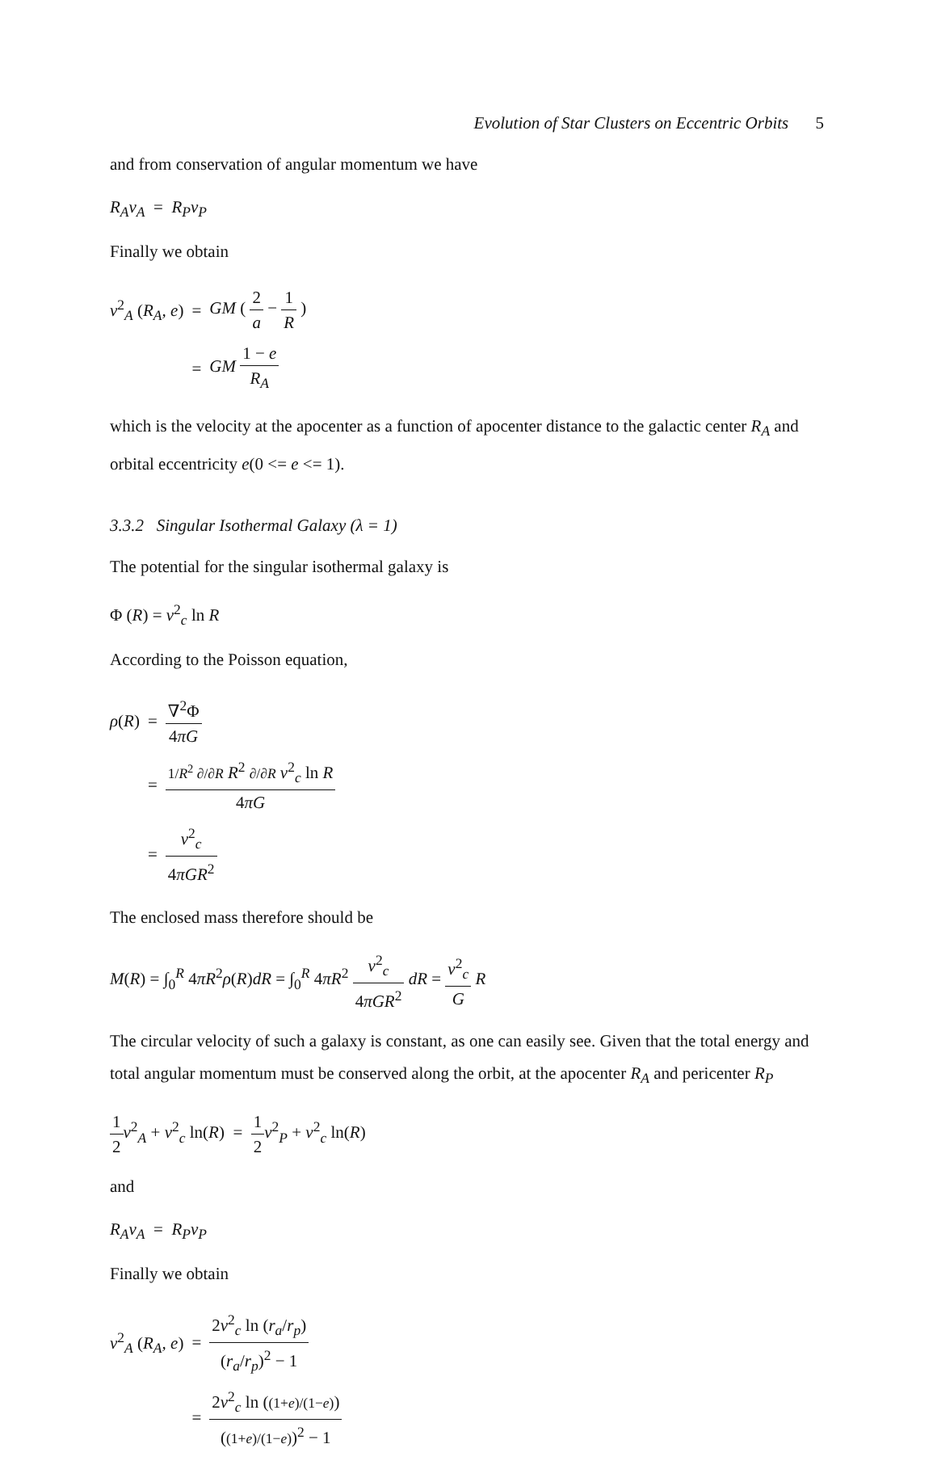Evolution of Star Clusters on Eccentric Orbits 5
and from conservation of angular momentum we have
R<sub>A</sub>v<sub>A</sub> = R<sub>P</sub>v<sub>P</sub>
Finally we obtain
| v<sup>2</sup><sub>A</sub> ( R<sub>A</sub>, e ) | = | GM ( 2 a − 1 R ) |
| | = | GM 1 − e R<sub>A</sub> |
which is the velocity at the apocenter as a function of apocenter distance to the galactic center R<sub>A</sub> and orbital eccentricity e(0 <= e <= 1).
3.3.2 Singular Isothermal Galaxy (λ = 1)
The potential for the singular isothermal galaxy is
Φ (R) = v<sup>2</sup><sub>c</sub> ln R
According to the Poisson equation,
| ρ ( R ) | = | ∇<sup>2</sup>Φ 4 πG |
| | = | 1/ R<sup>2</sup> ∂/∂ R R<sup>2</sup> ∂/∂ R v<sup>2</sup><sub>c</sub> ln R 4 πG |
| | = | v<sup>2</sup><sub>c</sub> 4 πGR<sup>2</sup> |
The enclosed mass therefore should be
M(R) = ∫<sub>0</sub><sup>R</sup> 4πR<sup>2</sup>ρ(R)dR = ∫<sub>0</sub><sup>R</sup> 4πR<sup>2</sup> v<sup>2</sup><sub>c</sub> 4πGR<sup>2</sup> dR = v<sup>2</sup><sub>c</sub> G R
The circular velocity of such a galaxy is constant, as one can easily see. Given that the total energy and total angular momentum must be conserved along the orbit, at the apocenter R<sub>A</sub> and pericenter R<sub>P</sub>
1 2 v<sup>2</sup><sub>A</sub> + v<sup>2</sup><sub>c</sub> ln(R) = 1 2 v<sup>2</sup><sub>P</sub> + v<sup>2</sup><sub>c</sub> ln(R)
and
R<sub>A</sub>v<sub>A</sub> = R<sub>P</sub>v<sub>P</sub>
Finally we obtain
| v<sup>2</sup><sub>A</sub> ( R<sub>A</sub>, e ) | = | 2 v<sup>2</sup><sub>c</sub> ln ( r<sub>a</sub> / r<sub>p</sub> ) ( r<sub>a</sub> / r<sub>p</sub> )<sup>2</sup> − 1 |
| | = | 2 v<sup>2</sup><sub>c</sub> ln ( (1+ e )/(1− e ) ) ( (1+ e )/(1− e ) )<sup>2</sup> − 1 |